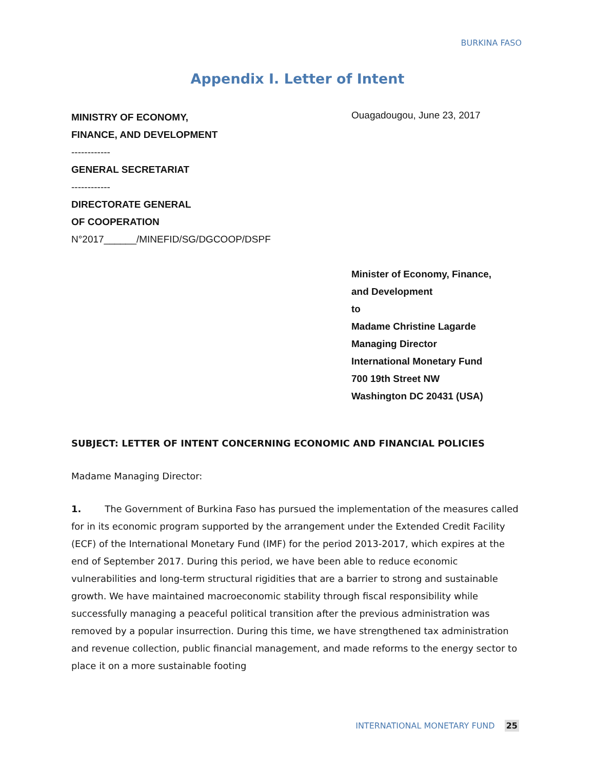BURKINA FASO
Appendix I. Letter of Intent
MINISTRY OF ECONOMY,
FINANCE, AND DEVELOPMENT
------------
GENERAL SECRETARIAT
------------
DIRECTORATE GENERAL
OF COOPERATION
N°2017______/MINEFID/SG/DGCOOP/DSPF
Ouagadougou, June 23, 2017
Minister of Economy, Finance,
and Development
to
Madame Christine Lagarde
Managing Director
International Monetary Fund
700 19th Street NW
Washington DC 20431 (USA)
SUBJECT: LETTER OF INTENT CONCERNING ECONOMIC AND FINANCIAL POLICIES
Madame Managing Director:
1. The Government of Burkina Faso has pursued the implementation of the measures called for in its economic program supported by the arrangement under the Extended Credit Facility (ECF) of the International Monetary Fund (IMF) for the period 2013-2017, which expires at the end of September 2017. During this period, we have been able to reduce economic vulnerabilities and long-term structural rigidities that are a barrier to strong and sustainable growth. We have maintained macroeconomic stability through fiscal responsibility while successfully managing a peaceful political transition after the previous administration was removed by a popular insurrection. During this time, we have strengthened tax administration and revenue collection, public financial management, and made reforms to the energy sector to place it on a more sustainable footing
INTERNATIONAL MONETARY FUND 25